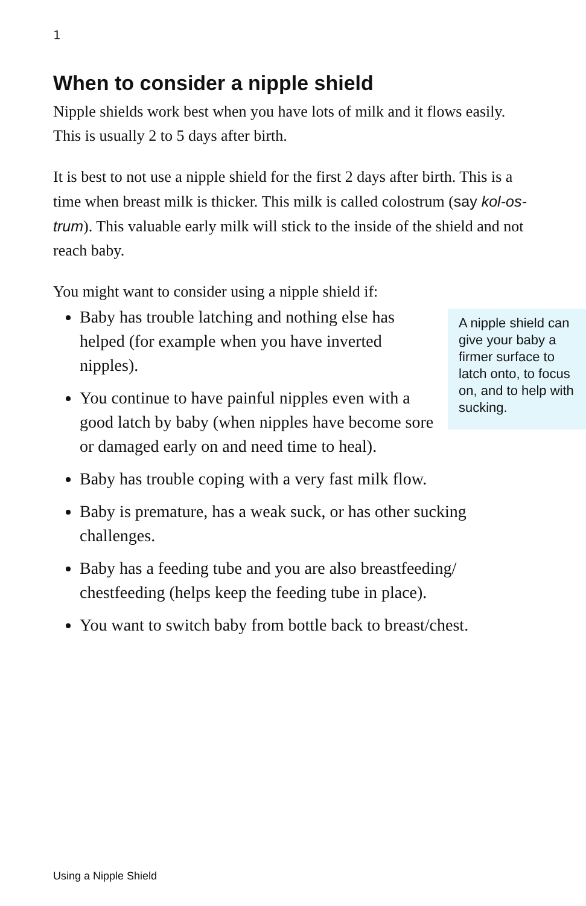1
When to consider a nipple shield
Nipple shields work best when you have lots of milk and it flows easily. This is usually 2 to 5 days after birth.
It is best to not use a nipple shield for the first 2 days after birth. This is a time when breast milk is thicker. This milk is called colostrum (say kol-os-trum). This valuable early milk will stick to the inside of the shield and not reach baby.
You might want to consider using a nipple shield if:
A nipple shield can give your baby a firmer surface to latch onto, to focus on, and to help with sucking.
Baby has trouble latching and nothing else has helped (for example when you have inverted nipples).
You continue to have painful nipples even with a good latch by baby (when nipples have become sore or damaged early on and need time to heal).
Baby has trouble coping with a very fast milk flow.
Baby is premature, has a weak suck, or has other sucking challenges.
Baby has a feeding tube and you are also breastfeeding/ chestfeeding (helps keep the feeding tube in place).
You want to switch baby from bottle back to breast/chest.
Using a Nipple Shield